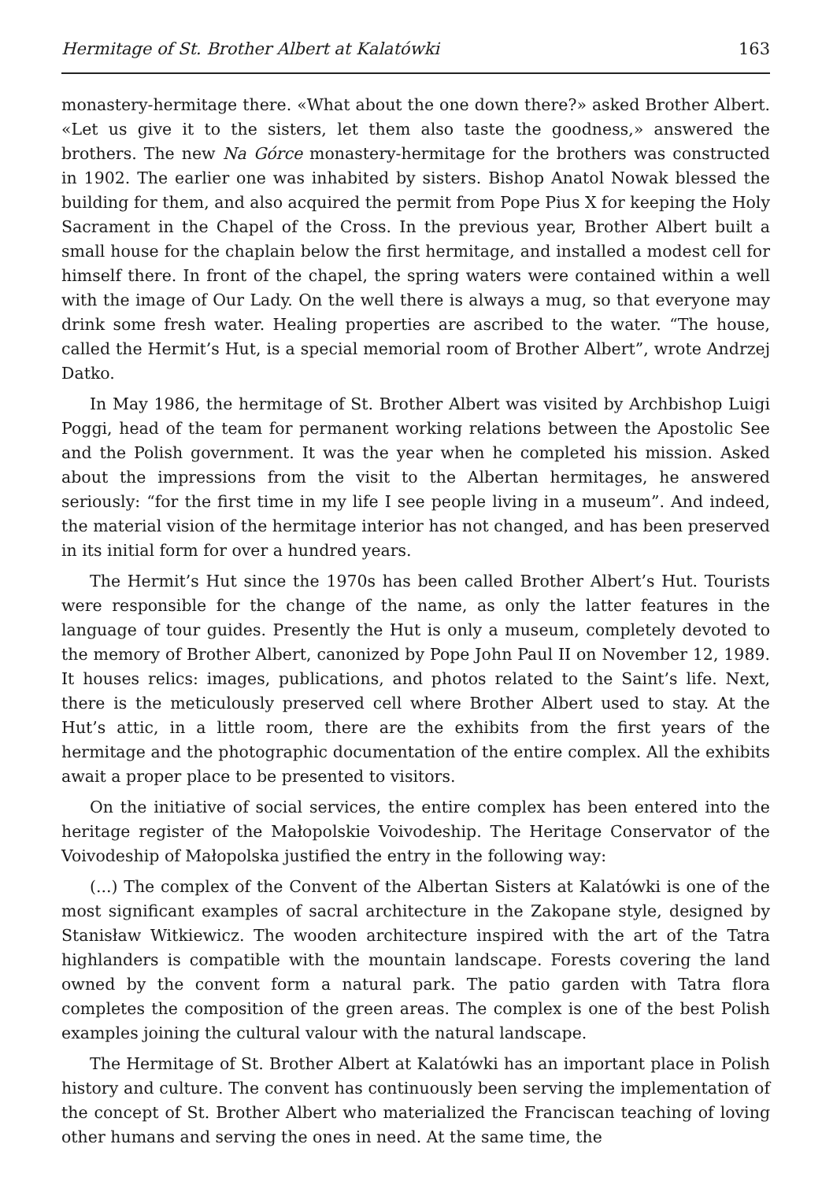Hermitage of St. Brother Albert at Kalatówki 163
monastery-hermitage there. «What about the one down there?» asked Brother Albert. «Let us give it to the sisters, let them also taste the goodness,» answered the brothers. The new Na Górce monastery-hermitage for the brothers was constructed in 1902. The earlier one was inhabited by sisters. Bishop Anatol Nowak blessed the building for them, and also acquired the permit from Pope Pius X for keeping the Holy Sacrament in the Chapel of the Cross. In the previous year, Brother Albert built a small house for the chaplain below the first hermitage, and installed a modest cell for himself there. In front of the chapel, the spring waters were contained within a well with the image of Our Lady. On the well there is always a mug, so that everyone may drink some fresh water. Healing properties are ascribed to the water. “The house, called the Hermit’s Hut, is a special memorial room of Brother Albert”, wrote Andrzej Datko.
In May 1986, the hermitage of St. Brother Albert was visited by Archbishop Luigi Poggi, head of the team for permanent working relations between the Apostolic See and the Polish government. It was the year when he completed his mission. Asked about the impressions from the visit to the Albertan hermitages, he answered seriously: “for the first time in my life I see people living in a museum”. And indeed, the material vision of the hermitage interior has not changed, and has been preserved in its initial form for over a hundred years.
The Hermit’s Hut since the 1970s has been called Brother Albert’s Hut. Tourists were responsible for the change of the name, as only the latter features in the language of tour guides. Presently the Hut is only a museum, completely devoted to the memory of Brother Albert, canonized by Pope John Paul II on November 12, 1989. It houses relics: images, publications, and photos related to the Saint’s life. Next, there is the meticulously preserved cell where Brother Albert used to stay. At the Hut’s attic, in a little room, there are the exhibits from the first years of the hermitage and the photographic documentation of the entire complex. All the exhibits await a proper place to be presented to visitors.
On the initiative of social services, the entire complex has been entered into the heritage register of the Małopolskie Voivodeship. The Heritage Conservator of the Voivodeship of Małopolska justified the entry in the following way:
(...) The complex of the Convent of the Albertan Sisters at Kalatówki is one of the most significant examples of sacral architecture in the Zakopane style, designed by Stanisław Witkiewicz. The wooden architecture inspired with the art of the Tatra highlanders is compatible with the mountain landscape. Forests covering the land owned by the convent form a natural park. The patio garden with Tatra flora completes the composition of the green areas. The complex is one of the best Polish examples joining the cultural valour with the natural landscape.
The Hermitage of St. Brother Albert at Kalatówki has an important place in Polish history and culture. The convent has continuously been serving the implementation of the concept of St. Brother Albert who materialized the Franciscan teaching of loving other humans and serving the ones in need. At the same time, the